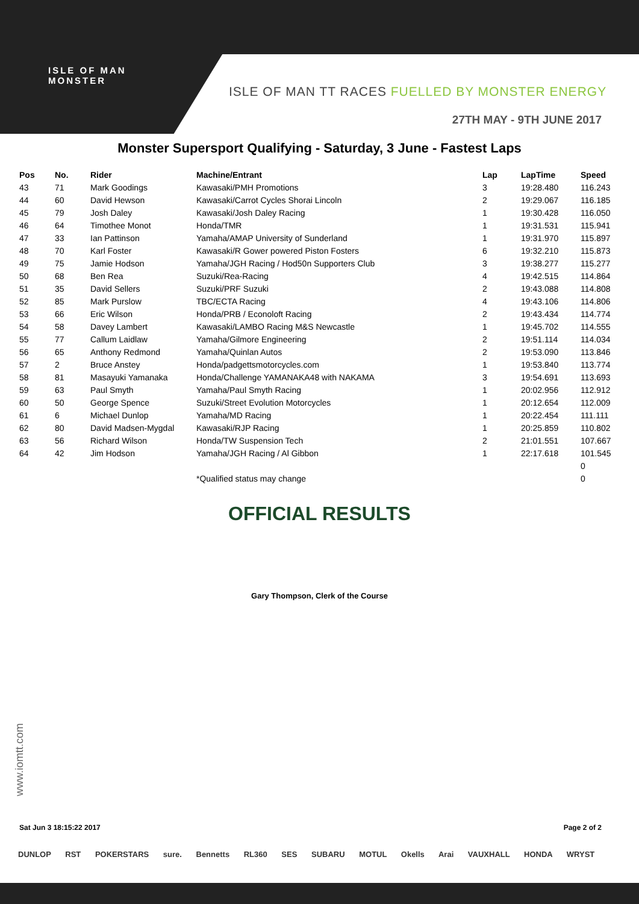ISLE OF MAN
MONSTER
ISLE OF MAN TT RACES FUELLED BY MONSTER ENERGY
27TH MAY - 9TH JUNE 2017
Monster Supersport Qualifying - Saturday, 3 June - Fastest Laps
| Pos | No. | Rider | Machine/Entrant | Lap | LapTime | Speed |
| --- | --- | --- | --- | --- | --- | --- |
| 43 | 71 | Mark Goodings | Kawasaki/PMH Promotions | 3 | 19:28.480 | 116.243 |
| 44 | 60 | David Hewson | Kawasaki/Carrot Cycles Shorai Lincoln | 2 | 19:29.067 | 116.185 |
| 45 | 79 | Josh Daley | Kawasaki/Josh Daley Racing | 1 | 19:30.428 | 116.050 |
| 46 | 64 | Timothee Monot | Honda/TMR | 1 | 19:31.531 | 115.941 |
| 47 | 33 | Ian Pattinson | Yamaha/AMAP University of Sunderland | 1 | 19:31.970 | 115.897 |
| 48 | 70 | Karl Foster | Kawasaki/R Gower powered Piston Fosters | 6 | 19:32.210 | 115.873 |
| 49 | 75 | Jamie Hodson | Yamaha/JGH Racing / Hod50n Supporters Club | 3 | 19:38.277 | 115.277 |
| 50 | 68 | Ben Rea | Suzuki/Rea-Racing | 4 | 19:42.515 | 114.864 |
| 51 | 35 | David Sellers | Suzuki/PRF Suzuki | 2 | 19:43.088 | 114.808 |
| 52 | 85 | Mark Purslow | TBC/ECTA Racing | 4 | 19:43.106 | 114.806 |
| 53 | 66 | Eric Wilson | Honda/PRB / Econoloft Racing | 2 | 19:43.434 | 114.774 |
| 54 | 58 | Davey Lambert | Kawasaki/LAMBO Racing M&S Newcastle | 1 | 19:45.702 | 114.555 |
| 55 | 77 | Callum Laidlaw | Yamaha/Gilmore Engineering | 2 | 19:51.114 | 114.034 |
| 56 | 65 | Anthony Redmond | Yamaha/Quinlan Autos | 2 | 19:53.090 | 113.846 |
| 57 | 2 | Bruce Anstey | Honda/padgettsmotorcycles.com | 1 | 19:53.840 | 113.774 |
| 58 | 81 | Masayuki Yamanaka | Honda/Challenge YAMANAKA48 with NAKAMA | 3 | 19:54.691 | 113.693 |
| 59 | 63 | Paul Smyth | Yamaha/Paul Smyth Racing | 1 | 20:02.956 | 112.912 |
| 60 | 50 | George Spence | Suzuki/Street Evolution Motorcycles | 1 | 20:12.654 | 112.009 |
| 61 | 6 | Michael Dunlop | Yamaha/MD Racing | 1 | 20:22.454 | 111.111 |
| 62 | 80 | David Madsen-Mygdal | Kawasaki/RJP Racing | 1 | 20:25.859 | 110.802 |
| 63 | 56 | Richard Wilson | Honda/TW Suspension Tech | 2 | 21:01.551 | 107.667 |
| 64 | 42 | Jim Hodson | Yamaha/JGH Racing / Al Gibbon | 1 | 22:17.618 | 101.545 |
| | | | | | | 0 |
| | | | *Qualified status may change | | | 0 |
OFFICIAL RESULTS
Gary Thompson, Clerk of the Course
www.iomtt.com
Sat Jun 3 18:15:22 2017 Page 2 of 2
DUNLOP RST POKERSTARS sure. Bennetts RL360 SES SUBARU MOTUL Okells Arai VAUXHALL HONDA WRYST